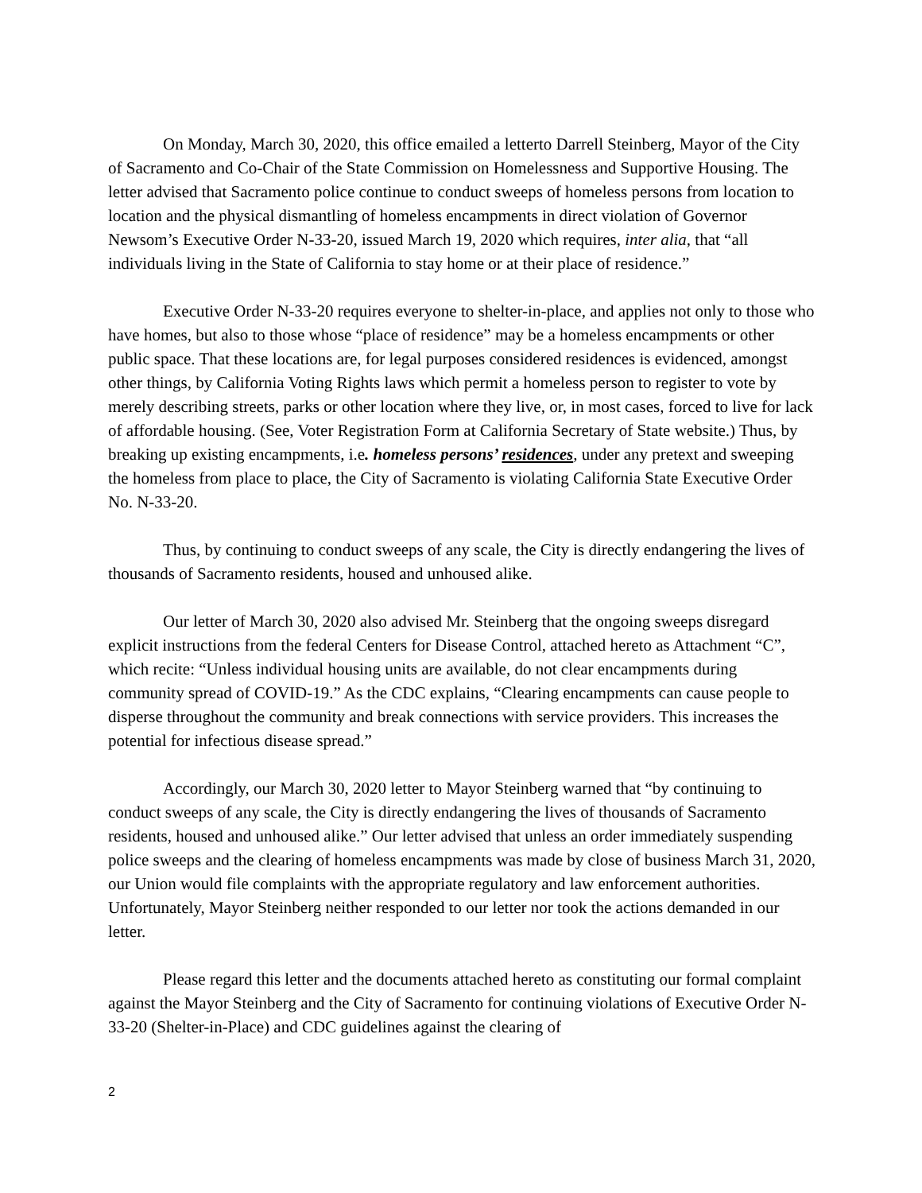On Monday, March 30, 2020, this office emailed a letterto Darrell Steinberg, Mayor of the City of Sacramento and Co-Chair of the State Commission on Homelessness and Supportive Housing. The letter advised that Sacramento police continue to conduct sweeps of homeless persons from location to location and the physical dismantling of homeless encampments in direct violation of Governor Newsom’s Executive Order N-33-20, issued March 19, 2020 which requires, inter alia, that “all individuals living in the State of California to stay home or at their place of residence.”
Executive Order N-33-20 requires everyone to shelter-in-place, and applies not only to those who have homes, but also to those whose “place of residence” may be a homeless encampments or other public space. That these locations are, for legal purposes considered residences is evidenced, amongst other things, by California Voting Rights laws which permit a homeless person to register to vote by merely describing streets, parks or other location where they live, or, in most cases, forced to live for lack of affordable housing. (See, Voter Registration Form at California Secretary of State website.) Thus, by breaking up existing encampments, i.e. homeless persons’ residences, under any pretext and sweeping the homeless from place to place, the City of Sacramento is violating California State Executive Order No. N-33-20.
Thus, by continuing to conduct sweeps of any scale, the City is directly endangering the lives of thousands of Sacramento residents, housed and unhoused alike.
Our letter of March 30, 2020 also advised Mr. Steinberg that the ongoing sweeps disregard explicit instructions from the federal Centers for Disease Control, attached hereto as Attachment “C”, which recite: “Unless individual housing units are available, do not clear encampments during community spread of COVID-19.” As the CDC explains, “Clearing encampments can cause people to disperse throughout the community and break connections with service providers. This increases the potential for infectious disease spread.”
Accordingly, our March 30, 2020 letter to Mayor Steinberg warned that “by continuing to conduct sweeps of any scale, the City is directly endangering the lives of thousands of Sacramento residents, housed and unhoused alike.” Our letter advised that unless an order immediately suspending police sweeps and the clearing of homeless encampments was made by close of business March 31, 2020, our Union would file complaints with the appropriate regulatory and law enforcement authorities. Unfortunately, Mayor Steinberg neither responded to our letter nor took the actions demanded in our letter.
Please regard this letter and the documents attached hereto as constituting our formal complaint against the Mayor Steinberg and the City of Sacramento for continuing violations of Executive Order N-33-20 (Shelter-in-Place) and CDC guidelines against the clearing of
2